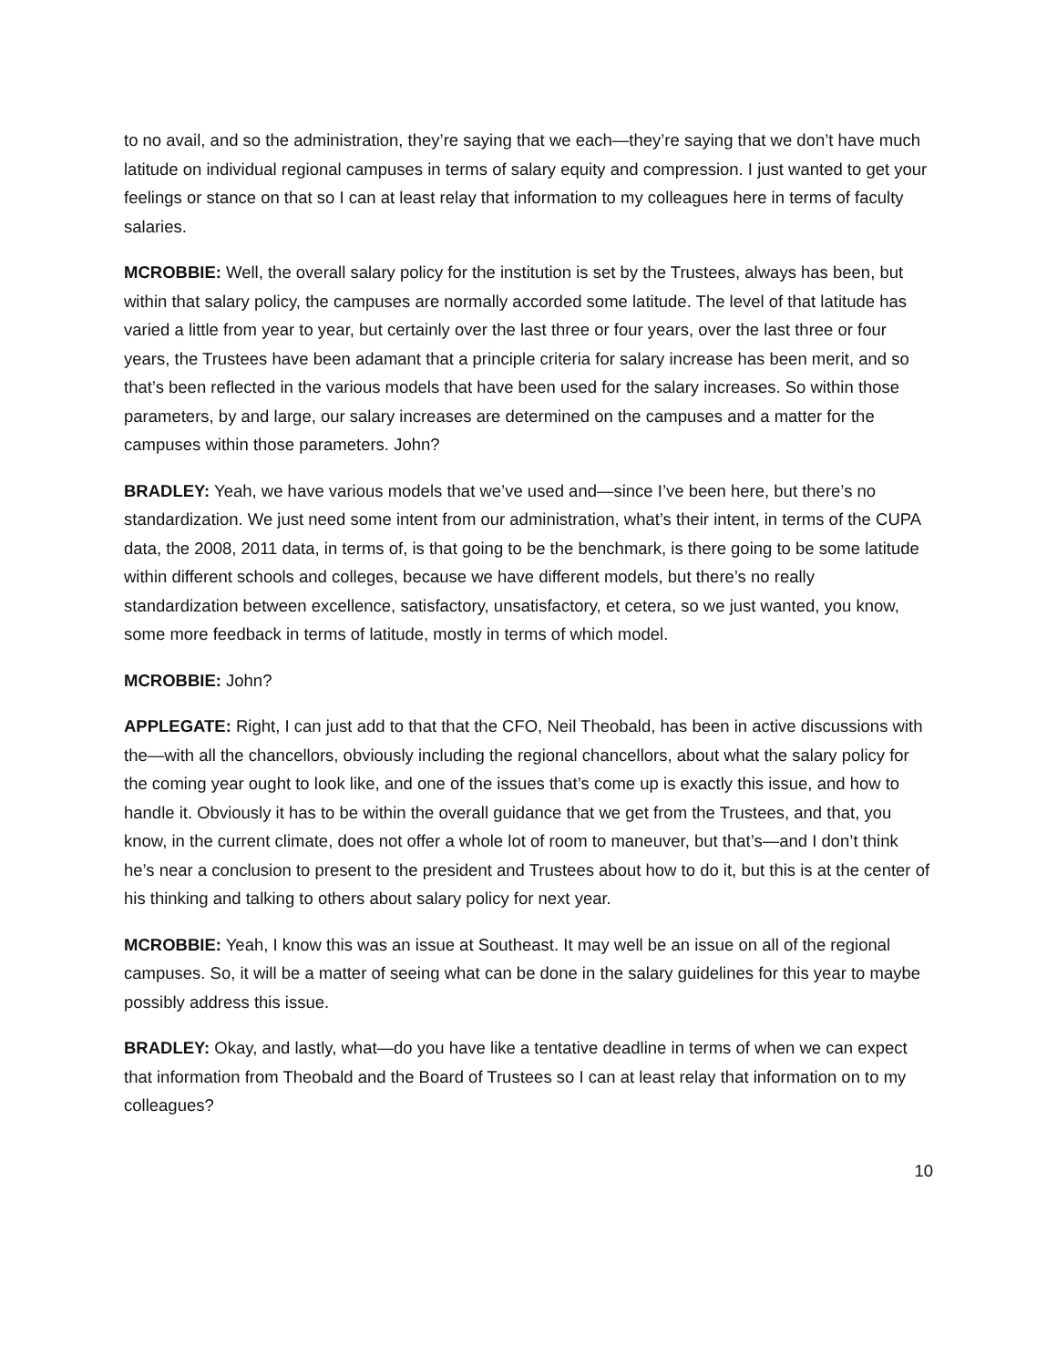to no avail, and so the administration, they’re saying that we each—they’re saying that we don’t have much latitude on individual regional campuses in terms of salary equity and compression. I just wanted to get your feelings or stance on that so I can at least relay that information to my colleagues here in terms of faculty salaries.
MCROBBIE: Well, the overall salary policy for the institution is set by the Trustees, always has been, but within that salary policy, the campuses are normally accorded some latitude. The level of that latitude has varied a little from year to year, but certainly over the last three or four years, over the last three or four years, the Trustees have been adamant that a principle criteria for salary increase has been merit, and so that’s been reflected in the various models that have been used for the salary increases. So within those parameters, by and large, our salary increases are determined on the campuses and a matter for the campuses within those parameters. John?
BRADLEY: Yeah, we have various models that we’ve used and—since I’ve been here, but there’s no standardization. We just need some intent from our administration, what’s their intent, in terms of the CUPA data, the 2008, 2011 data, in terms of, is that going to be the benchmark, is there going to be some latitude within different schools and colleges, because we have different models, but there’s no really standardization between excellence, satisfactory, unsatisfactory, et cetera, so we just wanted, you know, some more feedback in terms of latitude, mostly in terms of which model.
MCROBBIE: John?
APPLEGATE: Right, I can just add to that that the CFO, Neil Theobald, has been in active discussions with the—with all the chancellors, obviously including the regional chancellors, about what the salary policy for the coming year ought to look like, and one of the issues that’s come up is exactly this issue, and how to handle it. Obviously it has to be within the overall guidance that we get from the Trustees, and that, you know, in the current climate, does not offer a whole lot of room to maneuver, but that’s—and I don’t think he’s near a conclusion to present to the president and Trustees about how to do it, but this is at the center of his thinking and talking to others about salary policy for next year.
MCROBBIE: Yeah, I know this was an issue at Southeast. It may well be an issue on all of the regional campuses. So, it will be a matter of seeing what can be done in the salary guidelines for this year to maybe possibly address this issue.
BRADLEY: Okay, and lastly, what—do you have like a tentative deadline in terms of when we can expect that information from Theobald and the Board of Trustees so I can at least relay that information on to my colleagues?
10